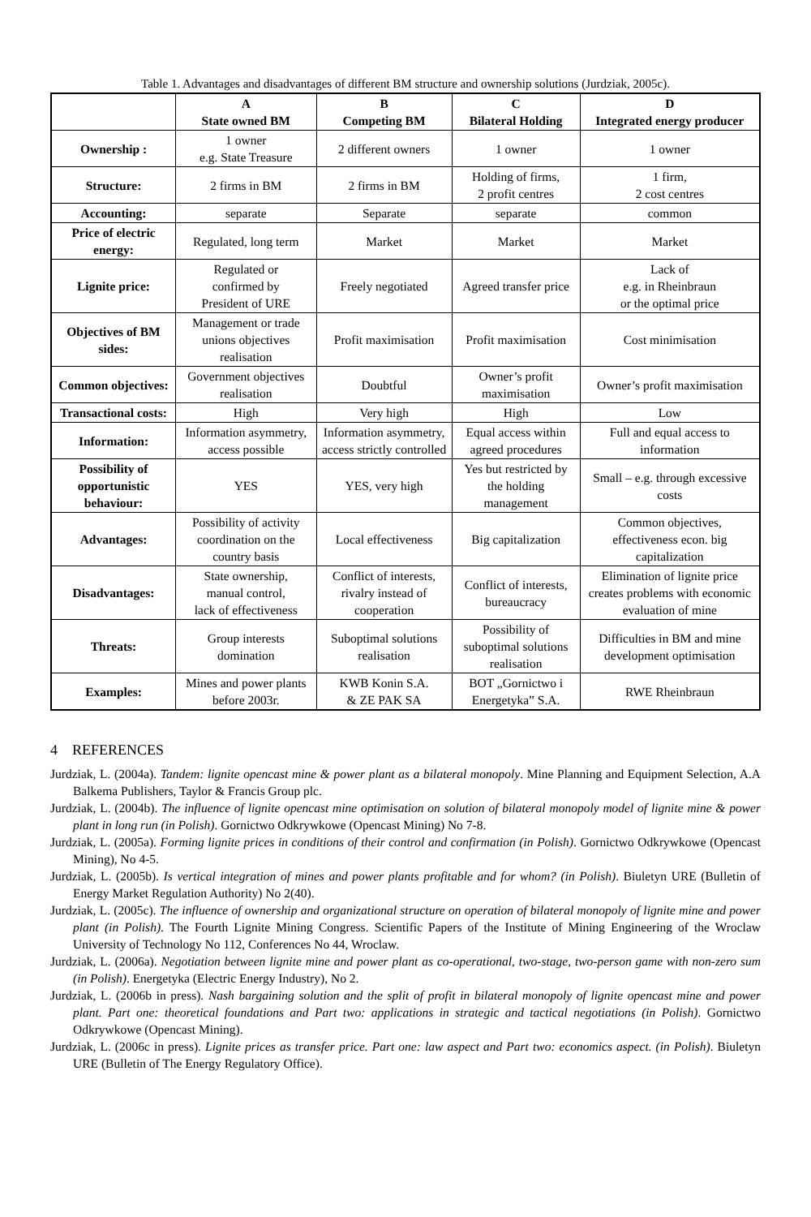Table 1. Advantages and disadvantages of different BM structure and ownership solutions (Jurdziak, 2005c).
| | A State owned BM | B Competing BM | C Bilateral Holding | D Integrated energy producer |
| --- | --- | --- | --- | --- |
| Ownership : | 1 owner e.g. State Treasure | 2 different owners | 1 owner | 1 owner |
| Structure: | 2 firms in BM | 2 firms in BM | Holding of firms, 2 profit centres | 1 firm, 2 cost centres |
| Accounting: | separate | Separate | separate | common |
| Price of electric energy: | Regulated, long term | Market | Market | Market |
| Lignite price: | Regulated or confirmed by President of URE | Freely negotiated | Agreed transfer price | Lack of e.g. in Rheinbraun or the optimal price |
| Objectives of BM sides: | Management or trade unions objectives realisation | Profit maximisation | Profit maximisation | Cost minimisation |
| Common objectives: | Government objectives realisation | Doubtful | Owner’s profit maximisation | Owner’s profit maximisation |
| Transactional costs: | High | Very high | High | Low |
| Information: | Information asymmetry, access possible | Information asymmetry, access strictly controlled | Equal access within agreed procedures | Full and equal access to information |
| Possibility of opportunistic behaviour: | YES | YES, very high | Yes but restricted by the holding management | Small – e.g. through excessive costs |
| Advantages: | Possibility of activity coordination on the country basis | Local effectiveness | Big capitalization | Common objectives, effectiveness econ. big capitalization |
| Disadvantages: | State ownership, manual control, lack of effectiveness | Conflict of interests, rivalry instead of cooperation | Conflict of interests, bureaucracy | Elimination of lignite price creates problems with economic evaluation of mine |
| Threats: | Group interests domination | Suboptimal solutions realisation | Possibility of suboptimal solutions realisation | Difficulties in BM and mine development optimisation |
| Examples: | Mines and power plants before 2003r. | KWB Konin S.A. & ZE PAK SA | BOT „Gornictwo i Energetyka” S.A. | RWE Rheinbraun |
4 REFERENCES
Jurdziak, L. (2004a). Tandem: lignite opencast mine & power plant as a bilateral monopoly. Mine Planning and Equipment Selection, A.A Balkema Publishers, Taylor & Francis Group plc.
Jurdziak, L. (2004b). The influence of lignite opencast mine optimisation on solution of bilateral monopoly model of lignite mine & power plant in long run (in Polish). Gornictwo Odkrywkowe (Opencast Mining) No 7-8.
Jurdziak, L. (2005a). Forming lignite prices in conditions of their control and confirmation (in Polish). Gornictwo Odkrywkowe (Opencast Mining), No 4-5.
Jurdziak, L. (2005b). Is vertical integration of mines and power plants profitable and for whom? (in Polish). Biuletyn URE (Bulletin of Energy Market Regulation Authority) No 2(40).
Jurdziak, L. (2005c). The influence of ownership and organizational structure on operation of bilateral monopoly of lignite mine and power plant (in Polish). The Fourth Lignite Mining Congress. Scientific Papers of the Institute of Mining Engineering of the Wroclaw University of Technology No 112, Conferences No 44, Wroclaw.
Jurdziak, L. (2006a). Negotiation between lignite mine and power plant as co-operational, two-stage, two-person game with non-zero sum (in Polish). Energetyka (Electric Energy Industry), No 2.
Jurdziak, L. (2006b in press). Nash bargaining solution and the split of profit in bilateral monopoly of lignite opencast mine and power plant. Part one: theoretical foundations and Part two: applications in strategic and tactical negotiations (in Polish). Gornictwo Odkrywkowe (Opencast Mining).
Jurdziak, L. (2006c in press). Lignite prices as transfer price. Part one: law aspect and Part two: economics aspect. (in Polish). Biuletyn URE (Bulletin of The Energy Regulatory Office).